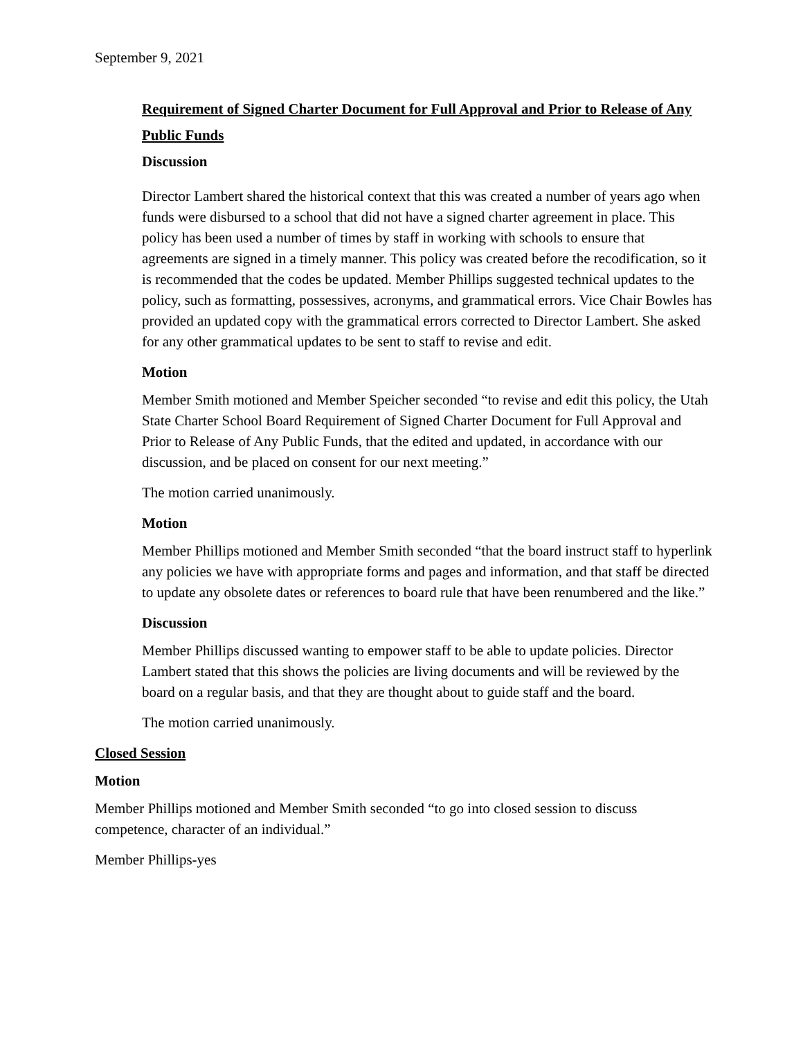September 9, 2021
Requirement of Signed Charter Document for Full Approval and Prior to Release of Any Public Funds
Discussion
Director Lambert shared the historical context that this was created a number of years ago when funds were disbursed to a school that did not have a signed charter agreement in place. This policy has been used a number of times by staff in working with schools to ensure that agreements are signed in a timely manner. This policy was created before the recodification, so it is recommended that the codes be updated. Member Phillips suggested technical updates to the policy, such as formatting, possessives, acronyms, and grammatical errors. Vice Chair Bowles has provided an updated copy with the grammatical errors corrected to Director Lambert. She asked for any other grammatical updates to be sent to staff to revise and edit.
Motion
Member Smith motioned and Member Speicher seconded “to revise and edit this policy, the Utah State Charter School Board Requirement of Signed Charter Document for Full Approval and Prior to Release of Any Public Funds, that the edited and updated, in accordance with our discussion, and be placed on consent for our next meeting.”
The motion carried unanimously.
Motion
Member Phillips motioned and Member Smith seconded “that the board instruct staff to hyperlink any policies we have with appropriate forms and pages and information, and that staff be directed to update any obsolete dates or references to board rule that have been renumbered and the like.”
Discussion
Member Phillips discussed wanting to empower staff to be able to update policies. Director Lambert stated that this shows the policies are living documents and will be reviewed by the board on a regular basis, and that they are thought about to guide staff and the board.
The motion carried unanimously.
Closed Session
Motion
Member Phillips motioned and Member Smith seconded “to go into closed session to discuss competence, character of an individual.”
Member Phillips-yes